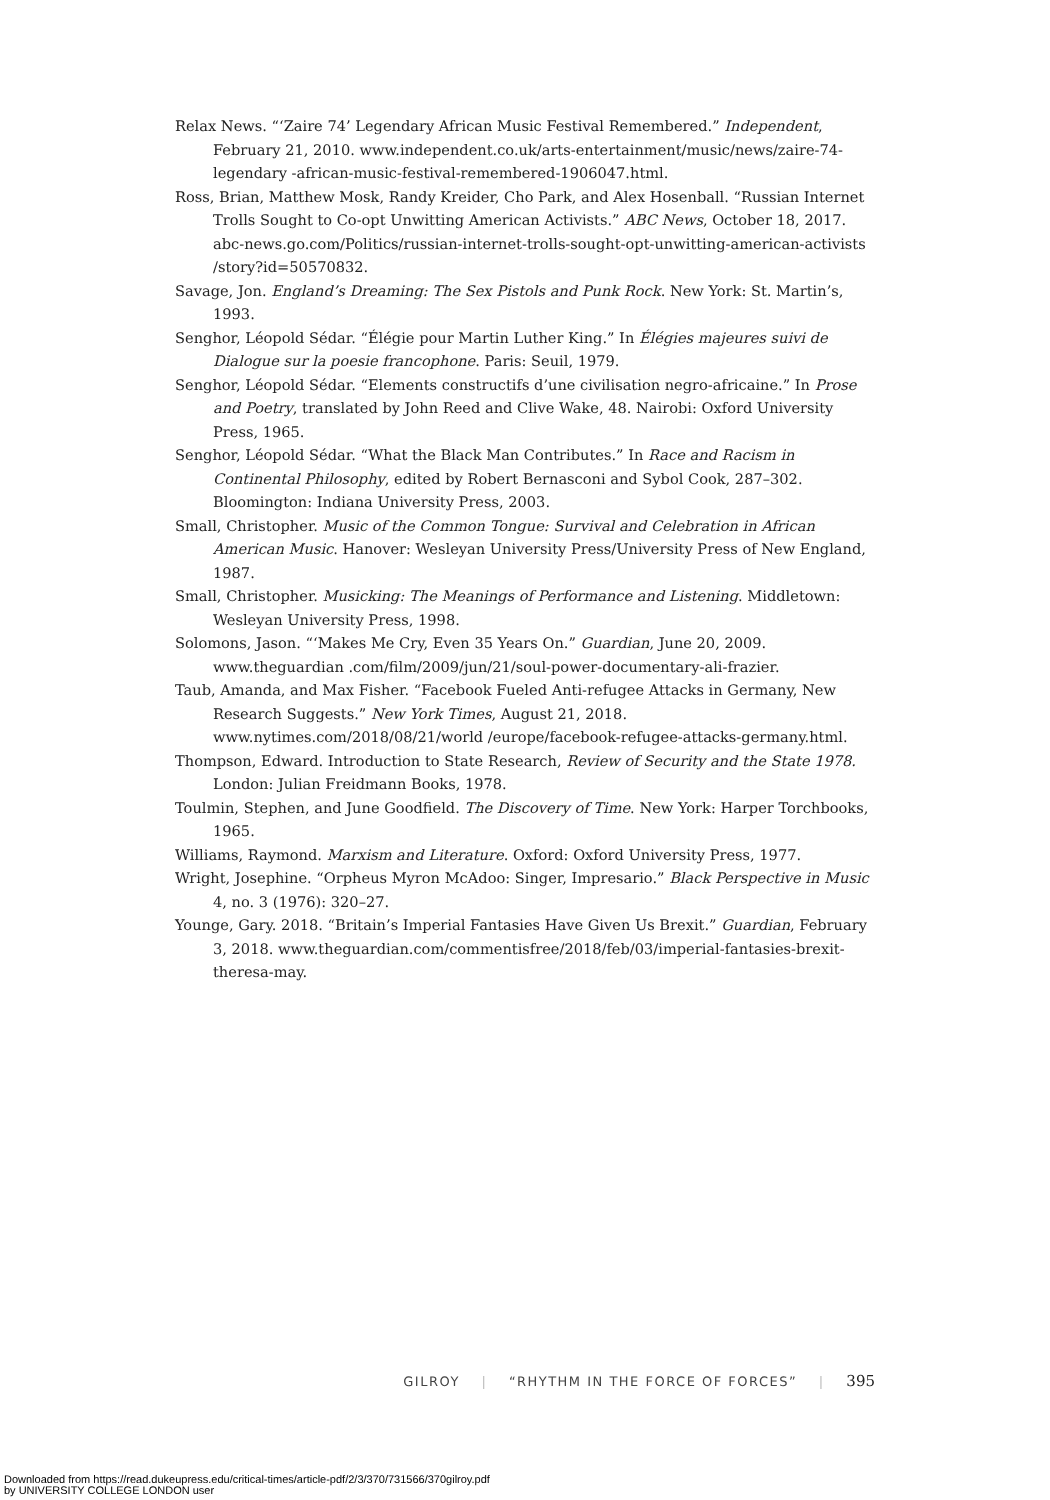Relax News. “‘Zaire 74’ Legendary African Music Festival Remembered.” Independent, February 21, 2010. www.independent.co.uk/arts-entertainment/music/news/zaire-74-legendary -african-music-festival-remembered-1906047.html.
Ross, Brian, Matthew Mosk, Randy Kreider, Cho Park, and Alex Hosenball. “Russian Internet Trolls Sought to Co-opt Unwitting American Activists.” ABC News, October 18, 2017. abc-news.go.com/Politics/russian-internet-trolls-sought-opt-unwitting-american-activists /story?id=50570832.
Savage, Jon. England’s Dreaming: The Sex Pistols and Punk Rock. New York: St. Martin’s, 1993.
Senghor, Léopold Sédar. “Élégie pour Martin Luther King.” In Élégies majeures suivi de Dialogue sur la poesie francophone. Paris: Seuil, 1979.
Senghor, Léopold Sédar. “Elements constructifs d’une civilisation negro-africaine.” In Prose and Poetry, translated by John Reed and Clive Wake, 48. Nairobi: Oxford University Press, 1965.
Senghor, Léopold Sédar. “What the Black Man Contributes.” In Race and Racism in Continental Philosophy, edited by Robert Bernasconi and Sybol Cook, 287–302. Bloomington: Indiana University Press, 2003.
Small, Christopher. Music of the Common Tongue: Survival and Celebration in African American Music. Hanover: Wesleyan University Press/University Press of New England, 1987.
Small, Christopher. Musicking: The Meanings of Performance and Listening. Middletown: Wesleyan University Press, 1998.
Solomons, Jason. “‘Makes Me Cry, Even 35 Years On.” Guardian, June 20, 2009. www.theguardian .com/film/2009/jun/21/soul-power-documentary-ali-frazier.
Taub, Amanda, and Max Fisher. “Facebook Fueled Anti-refugee Attacks in Germany, New Research Suggests.” New York Times, August 21, 2018. www.nytimes.com/2018/08/21/world /europe/facebook-refugee-attacks-germany.html.
Thompson, Edward. Introduction to State Research, Review of Security and the State 1978. London: Julian Freidmann Books, 1978.
Toulmin, Stephen, and June Goodfield. The Discovery of Time. New York: Harper Torchbooks, 1965.
Williams, Raymond. Marxism and Literature. Oxford: Oxford University Press, 1977.
Wright, Josephine. “Orpheus Myron McAdoo: Singer, Impresario.” Black Perspective in Music 4, no. 3 (1976): 320–27.
Younge, Gary. 2018. “Britain’s Imperial Fantasies Have Given Us Brexit.” Guardian, February 3, 2018. www.theguardian.com/commentisfree/2018/feb/03/imperial-fantasies-brexit-theresa-may.
GILROY | “RHYTHM IN THE FORCE OF FORCES” | 395
Downloaded from https://read.dukeupress.edu/critical-times/article-pdf/2/3/370/731566/370gilroy.pdf
by UNIVERSITY COLLEGE LONDON user